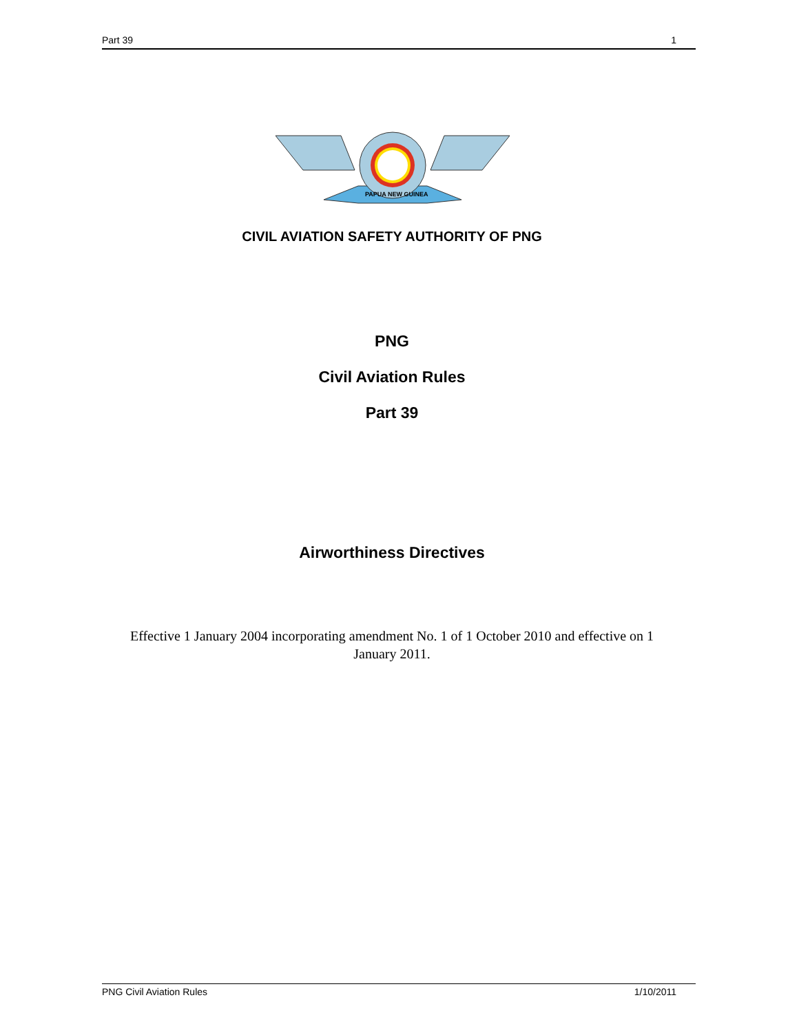Part 39 1
PAPUA NEW GUINEA
CIVIL AVIATION SAFETY AUTHORITY OF PNG
PNG
Civil Aviation Rules
Part 39
Airworthiness Directives
Effective 1 January 2004 incorporating amendment No. 1 of 1 October 2010 and effective on 1 January 2011.
PNG Civil Aviation Rules 1/10/2011